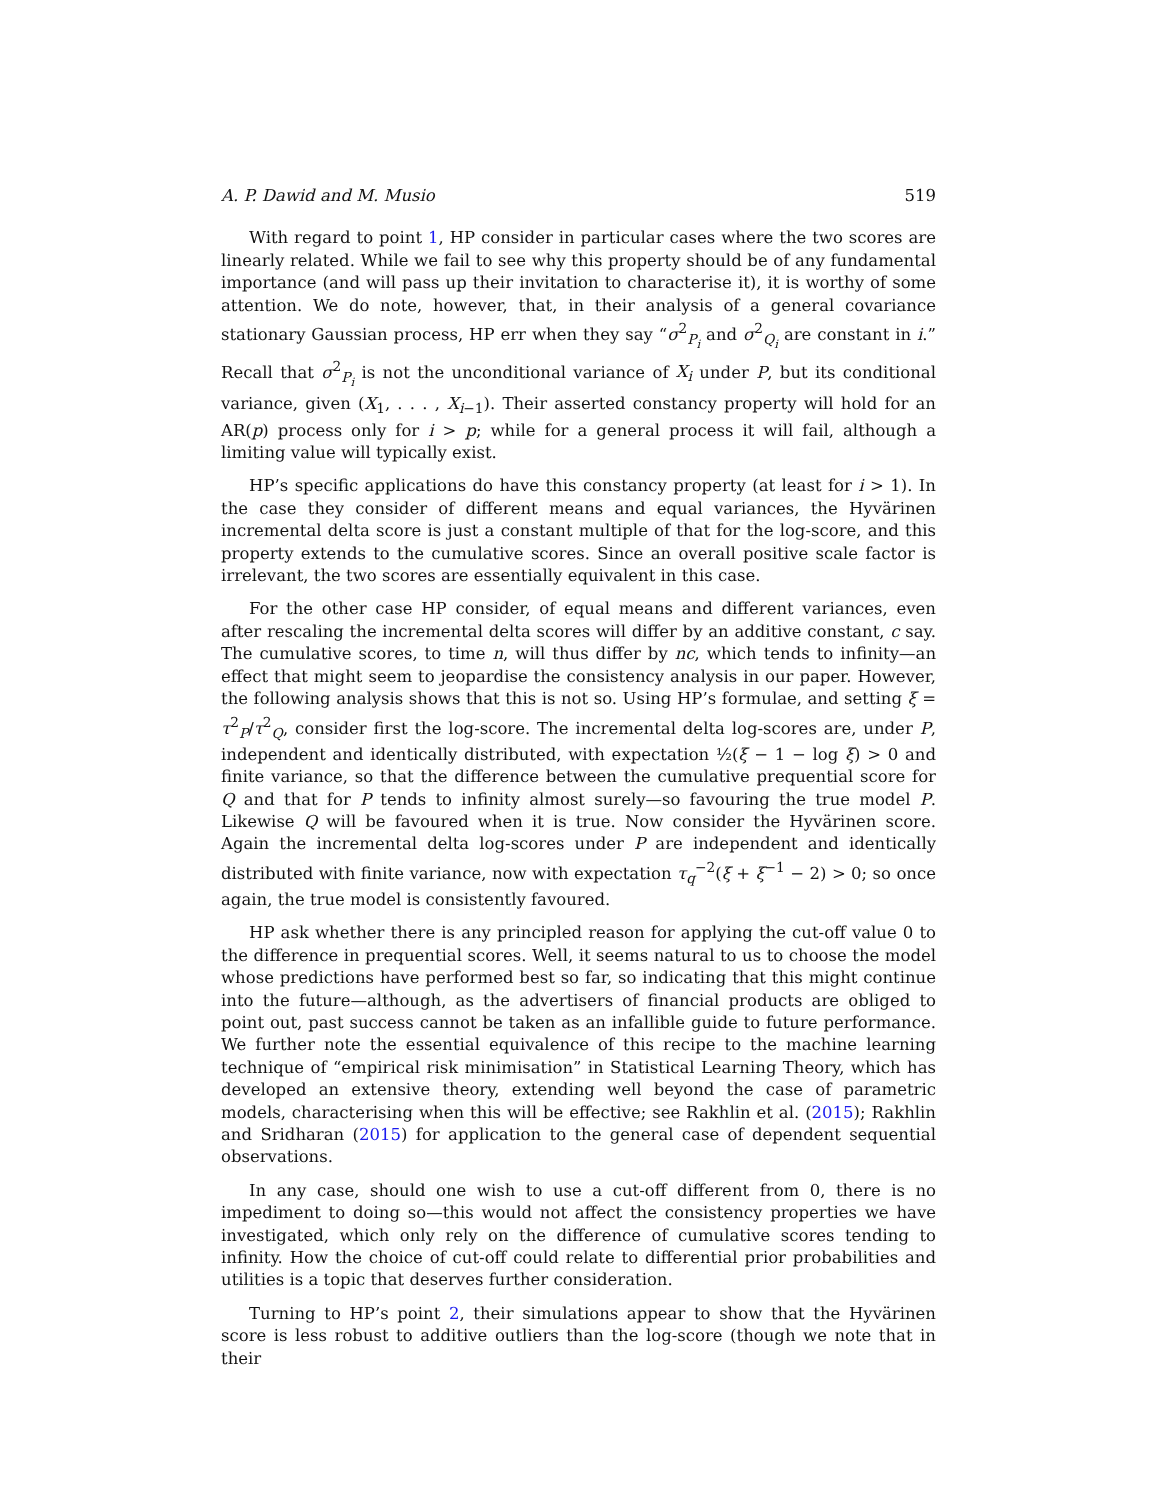A. P. Dawid and M. Musio 519
With regard to point 1, HP consider in particular cases where the two scores are linearly related. While we fail to see why this property should be of any fundamental importance (and will pass up their invitation to characterise it), it is worthy of some attention. We do note, however, that, in their analysis of a general covariance stationary Gaussian process, HP err when they say “σ<sup>2</sup><sub>P<sub>i</sub></sub> and σ<sup>2</sup><sub>Q<sub>i</sub></sub> are constant in i.” Recall that σ<sup>2</sup><sub>P<sub>i</sub></sub> is not the unconditional variance of X<sub>i</sub> under P, but its conditional variance, given (X<sub>1</sub>, . . . , X<sub>i−1</sub>). Their asserted constancy property will hold for an AR(p) process only for i > p; while for a general process it will fail, although a limiting value will typically exist.
HP’s specific applications do have this constancy property (at least for i > 1). In the case they consider of different means and equal variances, the Hyvärinen incremental delta score is just a constant multiple of that for the log-score, and this property extends to the cumulative scores. Since an overall positive scale factor is irrelevant, the two scores are essentially equivalent in this case.
For the other case HP consider, of equal means and different variances, even after rescaling the incremental delta scores will differ by an additive constant, c say. The cumulative scores, to time n, will thus differ by nc, which tends to infinity—an effect that might seem to jeopardise the consistency analysis in our paper. However, the following analysis shows that this is not so. Using HP’s formulae, and setting ξ = τ<sup>2</sup><sub>P</sub>/τ<sup>2</sup><sub>Q</sub>, consider first the log-score. The incremental delta log-scores are, under P, independent and identically distributed, with expectation ½(ξ − 1 − log ξ) > 0 and finite variance, so that the difference between the cumulative prequential score for Q and that for P tends to infinity almost surely—so favouring the true model P. Likewise Q will be favoured when it is true. Now consider the Hyvärinen score. Again the incremental delta log-scores under P are independent and identically distributed with finite variance, now with expectation τ<sub>q</sub><sup>−2</sup>(ξ + ξ<sup>−1</sup> − 2) > 0; so once again, the true model is consistently favoured.
HP ask whether there is any principled reason for applying the cut-off value 0 to the difference in prequential scores. Well, it seems natural to us to choose the model whose predictions have performed best so far, so indicating that this might continue into the future—although, as the advertisers of financial products are obliged to point out, past success cannot be taken as an infallible guide to future performance. We further note the essential equivalence of this recipe to the machine learning technique of “empirical risk minimisation” in Statistical Learning Theory, which has developed an extensive theory, extending well beyond the case of parametric models, characterising when this will be effective; see Rakhlin et al. (2015); Rakhlin and Sridharan (2015) for application to the general case of dependent sequential observations.
In any case, should one wish to use a cut-off different from 0, there is no impediment to doing so—this would not affect the consistency properties we have investigated, which only rely on the difference of cumulative scores tending to infinity. How the choice of cut-off could relate to differential prior probabilities and utilities is a topic that deserves further consideration.
Turning to HP’s point 2, their simulations appear to show that the Hyvärinen score is less robust to additive outliers than the log-score (though we note that in their